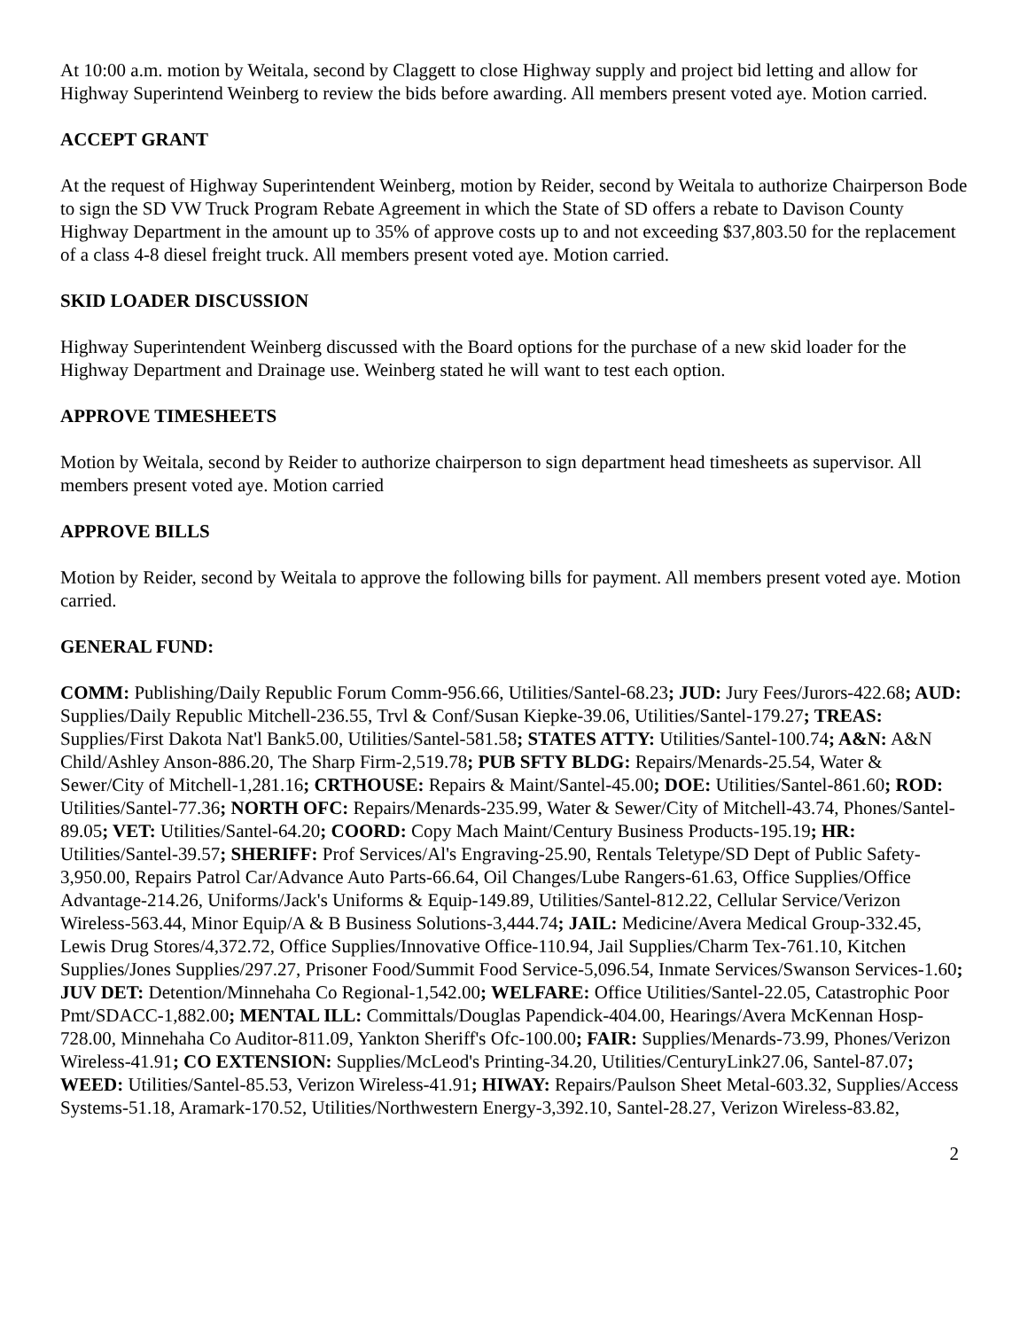At 10:00 a.m. motion by Weitala, second by Claggett to close Highway supply and project bid letting and allow for Highway Superintend Weinberg to review the bids before awarding. All members present voted aye. Motion carried.
ACCEPT GRANT
At the request of Highway Superintendent Weinberg, motion by Reider, second by Weitala to authorize Chairperson Bode to sign the SD VW Truck Program Rebate Agreement in which the State of SD offers a rebate to Davison County Highway Department in the amount up to 35% of approve costs up to and not exceeding $37,803.50 for the replacement of a class 4-8 diesel freight truck. All members present voted aye. Motion carried.
SKID LOADER DISCUSSION
Highway Superintendent Weinberg discussed with the Board options for the purchase of a new skid loader for the Highway Department and Drainage use. Weinberg stated he will want to test each option.
APPROVE TIMESHEETS
Motion by Weitala, second by Reider to authorize chairperson to sign department head timesheets as supervisor. All members present voted aye. Motion carried
APPROVE BILLS
Motion by Reider, second by Weitala to approve the following bills for payment. All members present voted aye. Motion carried.
GENERAL FUND:
COMM: Publishing/Daily Republic Forum Comm-956.66, Utilities/Santel-68.23; JUD: Jury Fees/Jurors-422.68; AUD: Supplies/Daily Republic Mitchell-236.55, Trvl & Conf/Susan Kiepke-39.06, Utilities/Santel-179.27; TREAS: Supplies/First Dakota Nat'l Bank5.00, Utilities/Santel-581.58; STATES ATTY: Utilities/Santel-100.74; A&N: A&N Child/Ashley Anson-886.20, The Sharp Firm-2,519.78; PUB SFTY BLDG: Repairs/Menards-25.54, Water & Sewer/City of Mitchell-1,281.16; CRTHOUSE: Repairs & Maint/Santel-45.00; DOE: Utilities/Santel-861.60; ROD: Utilities/Santel-77.36; NORTH OFC: Repairs/Menards-235.99, Water & Sewer/City of Mitchell-43.74, Phones/Santel-89.05; VET: Utilities/Santel-64.20; COORD: Copy Mach Maint/Century Business Products-195.19; HR: Utilities/Santel-39.57; SHERIFF: Prof Services/Al's Engraving-25.90, Rentals Teletype/SD Dept of Public Safety-3,950.00, Repairs Patrol Car/Advance Auto Parts-66.64, Oil Changes/Lube Rangers-61.63, Office Supplies/Office Advantage-214.26, Uniforms/Jack's Uniforms & Equip-149.89, Utilities/Santel-812.22, Cellular Service/Verizon Wireless-563.44, Minor Equip/A & B Business Solutions-3,444.74; JAIL: Medicine/Avera Medical Group-332.45, Lewis Drug Stores/4,372.72, Office Supplies/Innovative Office-110.94, Jail Supplies/Charm Tex-761.10, Kitchen Supplies/Jones Supplies/297.27, Prisoner Food/Summit Food Service-5,096.54, Inmate Services/Swanson Services-1.60; JUV DET: Detention/Minnehaha Co Regional-1,542.00; WELFARE: Office Utilities/Santel-22.05, Catastrophic Poor Pmt/SDACC-1,882.00; MENTAL ILL: Committals/Douglas Papendick-404.00, Hearings/Avera McKennan Hosp-728.00, Minnehaha Co Auditor-811.09, Yankton Sheriff's Ofc-100.00; FAIR: Supplies/Menards-73.99, Phones/Verizon Wireless-41.91; CO EXTENSION: Supplies/McLeod's Printing-34.20, Utilities/CenturyLink27.06, Santel-87.07; WEED: Utilities/Santel-85.53, Verizon Wireless-41.91; HIWAY: Repairs/Paulson Sheet Metal-603.32, Supplies/Access Systems-51.18, Aramark-170.52, Utilities/Northwestern Energy-3,392.10, Santel-28.27, Verizon Wireless-83.82,
2